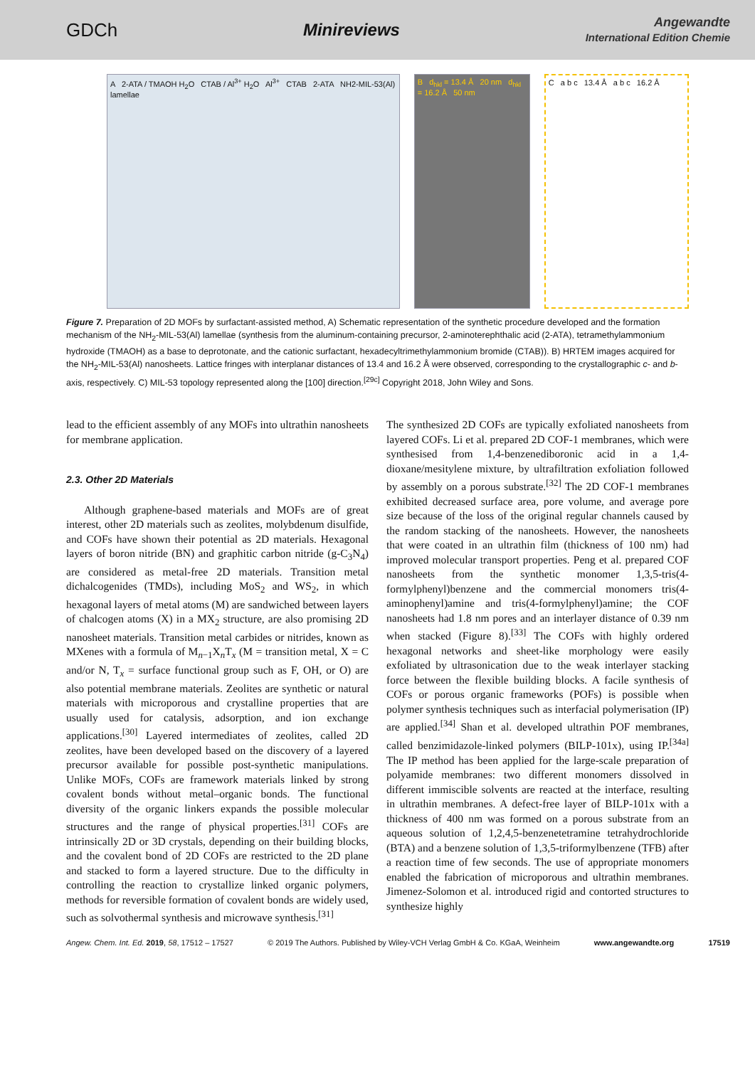GDCh Minireviews Angewandte
International Edition Chemie
A 2-ATA / TMAOH H<sub>2</sub>O CTAB / Al<sup>3+</sup> H<sub>2</sub>O Al<sup>3+</sup> CTAB 2-ATA NH2-MIL-53(Al) lamellae
B d<sub>hkl</sub> = 13.4 Å 20 nm d<sub>hkl</sub> = 16.2 Å 50 nm
C a b c 13.4 Å a b c 16.2 Å
Figure 7. Preparation of 2D MOFs by surfactant-assisted method, A) Schematic representation of the synthetic procedure developed and the formation mechanism of the NH<sub>2</sub>-MIL-53(Al) lamellae (synthesis from the aluminum-containing precursor, 2-aminoterephthalic acid (2-ATA), tetramethylammonium hydroxide (TMAOH) as a base to deprotonate, and the cationic surfactant, hexadecyltrimethylammonium bromide (CTAB)). B) HRTEM images acquired for the NH<sub>2</sub>-MIL-53(Al) nanosheets. Lattice fringes with interplanar distances of 13.4 and 16.2 Å were observed, corresponding to the crystallographic c- and b-axis, respectively. C) MIL-53 topology represented along the [100] direction.<sup>[29c]</sup> Copyright 2018, John Wiley and Sons.
lead to the efficient assembly of any MOFs into ultrathin nanosheets for membrane application.
2.3. Other 2D Materials
Although graphene-based materials and MOFs are of great interest, other 2D materials such as zeolites, molybdenum disulfide, and COFs have shown their potential as 2D materials. Hexagonal layers of boron nitride (BN) and graphitic carbon nitride (g-C<sub>3</sub>N<sub>4</sub>) are considered as metal-free 2D materials. Transition metal dichalcogenides (TMDs), including MoS<sub>2</sub> and WS<sub>2</sub>, in which hexagonal layers of metal atoms (M) are sandwiched between layers of chalcogen atoms (X) in a MX<sub>2</sub> structure, are also promising 2D nanosheet materials. Transition metal carbides or nitrides, known as MXenes with a formula of M<sub>n−1</sub>X<sub>n</sub>T<sub>x</sub> (M = transition metal, X = C and/or N, T<sub>x</sub> = surface functional group such as F, OH, or O) are also potential membrane materials. Zeolites are synthetic or natural materials with microporous and crystalline properties that are usually used for catalysis, adsorption, and ion exchange applications.<sup>[30]</sup> Layered intermediates of zeolites, called 2D zeolites, have been developed based on the discovery of a layered precursor available for possible post-synthetic manipulations. Unlike MOFs, COFs are framework materials linked by strong covalent bonds without metal–organic bonds. The functional diversity of the organic linkers expands the possible molecular structures and the range of physical properties.<sup>[31]</sup> COFs are intrinsically 2D or 3D crystals, depending on their building blocks, and the covalent bond of 2D COFs are restricted to the 2D plane and stacked to form a layered structure. Due to the difficulty in controlling the reaction to crystallize linked organic polymers, methods for reversible formation of covalent bonds are widely used, such as solvothermal synthesis and microwave synthesis.<sup>[31]</sup>
The synthesized 2D COFs are typically exfoliated nanosheets from layered COFs. Li et al. prepared 2D COF-1 membranes, which were synthesised from 1,4-benzenediboronic acid in a 1,4-dioxane/mesitylene mixture, by ultrafiltration exfoliation followed by assembly on a porous substrate.<sup>[32]</sup> The 2D COF-1 membranes exhibited decreased surface area, pore volume, and average pore size because of the loss of the original regular channels caused by the random stacking of the nanosheets. However, the nanosheets that were coated in an ultrathin film (thickness of 100 nm) had improved molecular transport properties. Peng et al. prepared COF nanosheets from the synthetic monomer 1,3,5-tris(4-formylphenyl)benzene and the commercial monomers tris(4-aminophenyl)amine and tris(4-formylphenyl)amine; the COF nanosheets had 1.8 nm pores and an interlayer distance of 0.39 nm when stacked (Figure 8).<sup>[33]</sup> The COFs with highly ordered hexagonal networks and sheet-like morphology were easily exfoliated by ultrasonication due to the weak interlayer stacking force between the flexible building blocks. A facile synthesis of COFs or porous organic frameworks (POFs) is possible when polymer synthesis techniques such as interfacial polymerisation (IP) are applied.<sup>[34]</sup> Shan et al. developed ultrathin POF membranes, called benzimidazole-linked polymers (BILP-101x), using IP.<sup>[34a]</sup> The IP method has been applied for the large-scale preparation of polyamide membranes: two different monomers dissolved in different immiscible solvents are reacted at the interface, resulting in ultrathin membranes. A defect-free layer of BILP-101x with a thickness of 400 nm was formed on a porous substrate from an aqueous solution of 1,2,4,5-benzenetetramine tetrahydrochloride (BTA) and a benzene solution of 1,3,5-triformylbenzene (TFB) after a reaction time of few seconds. The use of appropriate monomers enabled the fabrication of microporous and ultrathin membranes. Jimenez-Solomon et al. introduced rigid and contorted structures to synthesize highly
Angew. Chem. Int. Ed. 2019, 58, 17512 – 17527 © 2019 The Authors. Published by Wiley-VCH Verlag GmbH & Co. KGaA, Weinheim www.angewandte.org 17519